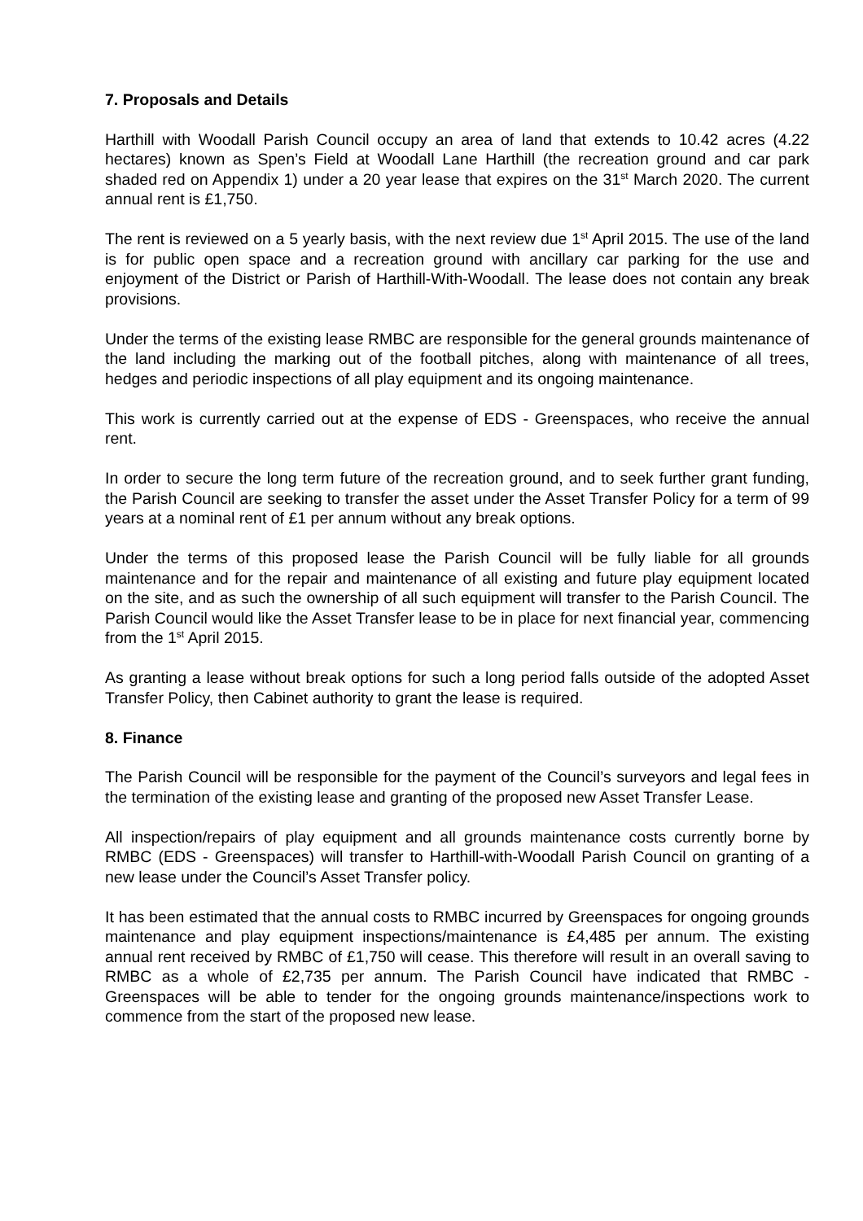7. Proposals and Details
Harthill with Woodall Parish Council occupy an area of land that extends to 10.42 acres (4.22 hectares) known as Spen’s Field at Woodall Lane Harthill (the recreation ground and car park shaded red on Appendix 1) under a 20 year lease that expires on the 31<sup>st</sup> March 2020. The current annual rent is £1,750.
The rent is reviewed on a 5 yearly basis, with the next review due 1<sup>st</sup> April 2015. The use of the land is for public open space and a recreation ground with ancillary car parking for the use and enjoyment of the District or Parish of Harthill-With-Woodall. The lease does not contain any break provisions.
Under the terms of the existing lease RMBC are responsible for the general grounds maintenance of the land including the marking out of the football pitches, along with maintenance of all trees, hedges and periodic inspections of all play equipment and its ongoing maintenance.
This work is currently carried out at the expense of EDS - Greenspaces, who receive the annual rent.
In order to secure the long term future of the recreation ground, and to seek further grant funding, the Parish Council are seeking to transfer the asset under the Asset Transfer Policy for a term of 99 years at a nominal rent of £1 per annum without any break options.
Under the terms of this proposed lease the Parish Council will be fully liable for all grounds maintenance and for the repair and maintenance of all existing and future play equipment located on the site, and as such the ownership of all such equipment will transfer to the Parish Council. The Parish Council would like the Asset Transfer lease to be in place for next financial year, commencing from the 1<sup>st</sup> April 2015.
As granting a lease without break options for such a long period falls outside of the adopted Asset Transfer Policy, then Cabinet authority to grant the lease is required.
8. Finance
The Parish Council will be responsible for the payment of the Council’s surveyors and legal fees in the termination of the existing lease and granting of the proposed new Asset Transfer Lease.
All inspection/repairs of play equipment and all grounds maintenance costs currently borne by RMBC (EDS - Greenspaces) will transfer to Harthill-with-Woodall Parish Council on granting of a new lease under the Council’s Asset Transfer policy.
It has been estimated that the annual costs to RMBC incurred by Greenspaces for ongoing grounds maintenance and play equipment inspections/maintenance is £4,485 per annum. The existing annual rent received by RMBC of £1,750 will cease. This therefore will result in an overall saving to RMBC as a whole of £2,735 per annum. The Parish Council have indicated that RMBC - Greenspaces will be able to tender for the ongoing grounds maintenance/inspections work to commence from the start of the proposed new lease.